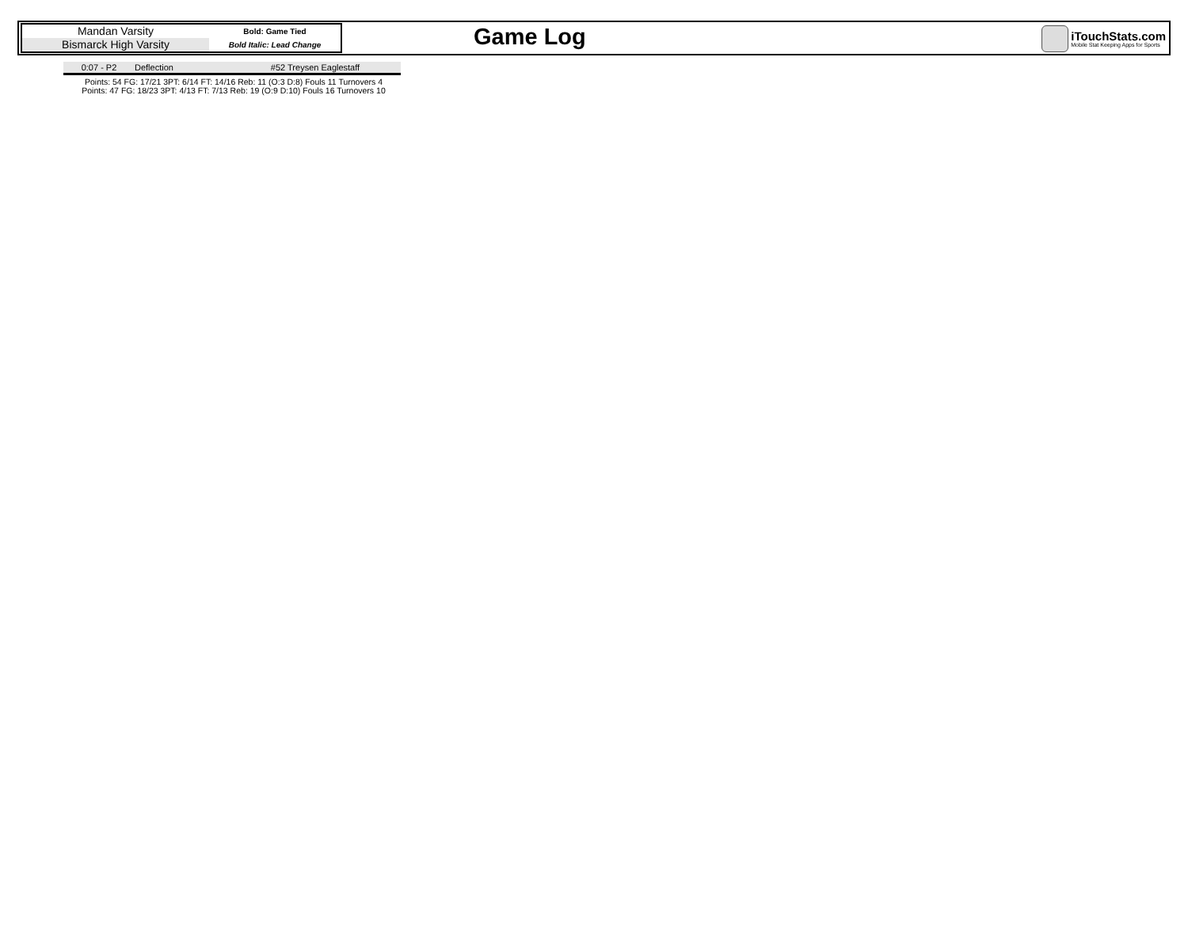Mandan Varsity
Bismarck High Varsity
Bold: Game Tied
Bold Italic: Lead Change
Game Log
iTouchStats.com
Mobile Stat Keeping Apps for Sports
| 0:07 - P2 | Deflection | #52 Treysen Eaglestaff |
Points: 54 FG: 17/21 3PT: 6/14 FT: 14/16 Reb: 11 (O:3 D:8) Fouls 11 Turnovers 4
Points: 47 FG: 18/23 3PT: 4/13 FT: 7/13 Reb: 19 (O:9 D:10) Fouls 16 Turnovers 10